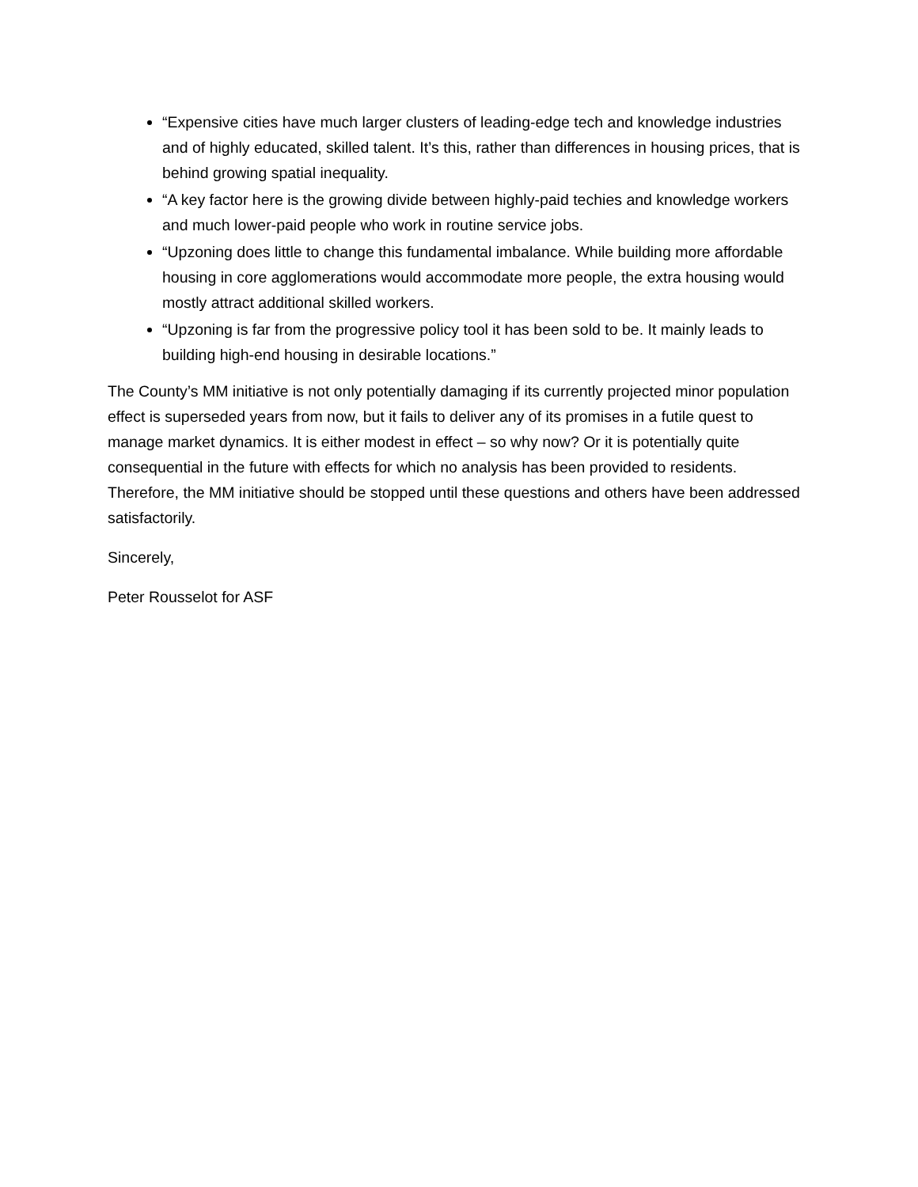“Expensive cities have much larger clusters of leading-edge tech and knowledge industries and of highly educated, skilled talent. It’s this, rather than differences in housing prices, that is behind growing spatial inequality.
“A key factor here is the growing divide between highly-paid techies and knowledge workers and much lower-paid people who work in routine service jobs.
“Upzoning does little to change this fundamental imbalance. While building more affordable housing in core agglomerations would accommodate more people, the extra housing would mostly attract additional skilled workers.
“Upzoning is far from the progressive policy tool it has been sold to be. It mainly leads to building high-end housing in desirable locations.”
The County’s MM initiative is not only potentially damaging if its currently projected minor population effect is superseded years from now, but it fails to deliver any of its promises in a futile quest to manage market dynamics. It is either modest in effect – so why now? Or it is potentially quite consequential in the future with effects for which no analysis has been provided to residents. Therefore, the MM initiative should be stopped until these questions and others have been addressed satisfactorily.
Sincerely,
Peter Rousselot for ASF